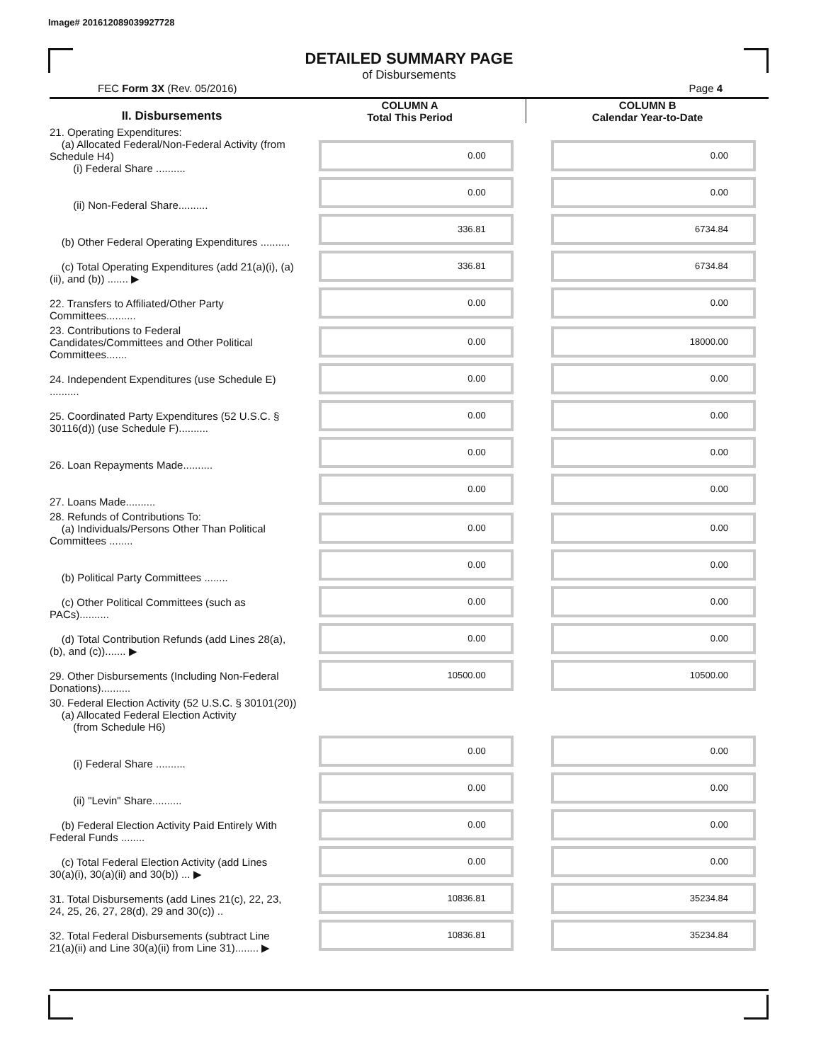Image# 201612089039927728
DETAILED SUMMARY PAGE
of Disbursements
FEC Form 3X (Rev. 05/2016) Page 4
| II. Disbursements | COLUMN A Total This Period | COLUMN B Calendar Year-to-Date |
| --- | --- | --- |
| 21. Operating Expenditures: (a) Allocated Federal/Non-Federal Activity (from Schedule H4) (i) Federal Share .......... | 0.00 | 0.00 |
| (ii) Non-Federal Share.......... | 0.00 | 0.00 |
| (b) Other Federal Operating Expenditures .......... | 336.81 | 6734.84 |
| (c) Total Operating Expenditures (add 21(a)(i), (a)(ii), and (b)) ....... ▶ | 336.81 | 6734.84 |
| 22. Transfers to Affiliated/Other Party Committees.......... | 0.00 | 0.00 |
| 23. Contributions to Federal Candidates/Committees and Other Political Committees....... | 0.00 | 18000.00 |
| 24. Independent Expenditures (use Schedule E) .......... | 0.00 | 0.00 |
| 25. Coordinated Party Expenditures (52 U.S.C. § 30116(d)) (use Schedule F).......... | 0.00 | 0.00 |
| 26. Loan Repayments Made.......... | 0.00 | 0.00 |
| 27. Loans Made.......... | 0.00 | 0.00 |
| 28. Refunds of Contributions To: (a) Individuals/Persons Other Than Political Committees ........ | 0.00 | 0.00 |
| (b) Political Party Committees ........ | 0.00 | 0.00 |
| (c) Other Political Committees (such as PACs).......... | 0.00 | 0.00 |
| (d) Total Contribution Refunds (add Lines 28(a), (b), and (c))....... ▶ | 0.00 | 0.00 |
| 29. Other Disbursements (Including Non-Federal Donations).......... | 10500.00 | 10500.00 |
| 30. Federal Election Activity (52 U.S.C. § 30101(20)) (a) Allocated Federal Election Activity (from Schedule H6) | | |
| (i) Federal Share .......... | 0.00 | 0.00 |
| (ii) "Levin" Share.......... | 0.00 | 0.00 |
| (b) Federal Election Activity Paid Entirely With Federal Funds ........ | 0.00 | 0.00 |
| (c) Total Federal Election Activity (add Lines 30(a)(i), 30(a)(ii) and 30(b)) ... ▶ | 0.00 | 0.00 |
| 31. Total Disbursements (add Lines 21(c), 22, 23, 24, 25, 26, 27, 28(d), 29 and 30(c)) .. | 10836.81 | 35234.84 |
| 32. Total Federal Disbursements (subtract Line 21(a)(ii) and Line 30(a)(ii) from Line 31)........ ▶ | 10836.81 | 35234.84 |